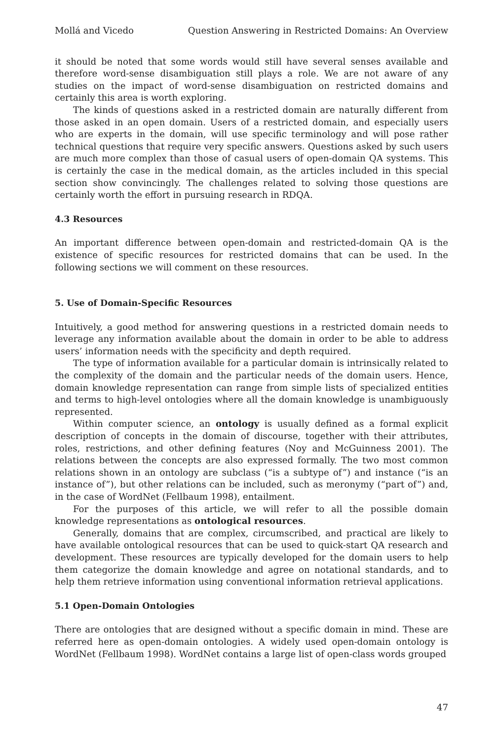Mollá and Vicedo Question Answering in Restricted Domains: An Overview
it should be noted that some words would still have several senses available and therefore word-sense disambiguation still plays a role. We are not aware of any studies on the impact of word-sense disambiguation on restricted domains and certainly this area is worth exploring.
The kinds of questions asked in a restricted domain are naturally different from those asked in an open domain. Users of a restricted domain, and especially users who are experts in the domain, will use specific terminology and will pose rather technical questions that require very specific answers. Questions asked by such users are much more complex than those of casual users of open-domain QA systems. This is certainly the case in the medical domain, as the articles included in this special section show convincingly. The challenges related to solving those questions are certainly worth the effort in pursuing research in RDQA.
4.3 Resources
An important difference between open-domain and restricted-domain QA is the existence of specific resources for restricted domains that can be used. In the following sections we will comment on these resources.
5. Use of Domain-Specific Resources
Intuitively, a good method for answering questions in a restricted domain needs to leverage any information available about the domain in order to be able to address users’ information needs with the specificity and depth required.
The type of information available for a particular domain is intrinsically related to the complexity of the domain and the particular needs of the domain users. Hence, domain knowledge representation can range from simple lists of specialized entities and terms to high-level ontologies where all the domain knowledge is unambiguously represented.
Within computer science, an ontology is usually defined as a formal explicit description of concepts in the domain of discourse, together with their attributes, roles, restrictions, and other defining features (Noy and McGuinness 2001). The relations between the concepts are also expressed formally. The two most common relations shown in an ontology are subclass (“is a subtype of”) and instance (“is an instance of”), but other relations can be included, such as meronymy (“part of”) and, in the case of WordNet (Fellbaum 1998), entailment.
For the purposes of this article, we will refer to all the possible domain knowledge representations as ontological resources.
Generally, domains that are complex, circumscribed, and practical are likely to have available ontological resources that can be used to quick-start QA research and development. These resources are typically developed for the domain users to help them categorize the domain knowledge and agree on notational standards, and to help them retrieve information using conventional information retrieval applications.
5.1 Open-Domain Ontologies
There are ontologies that are designed without a specific domain in mind. These are referred here as open-domain ontologies. A widely used open-domain ontology is WordNet (Fellbaum 1998). WordNet contains a large list of open-class words grouped
47